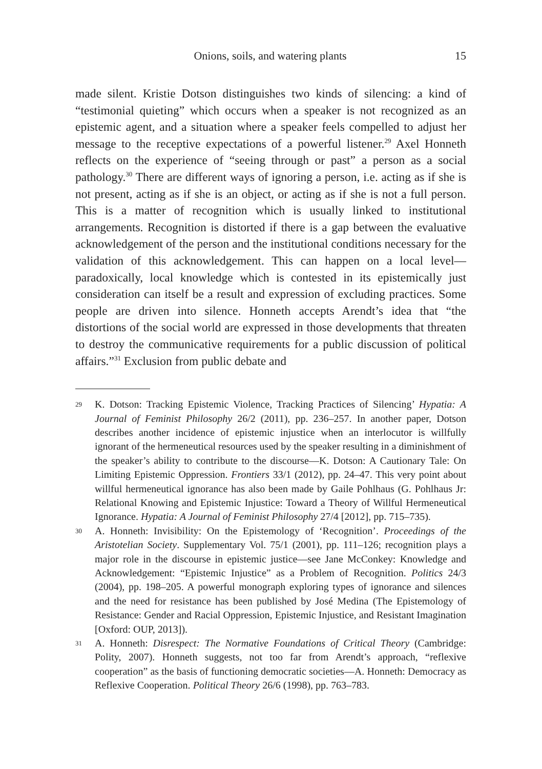Onions, soils, and watering plants 15
made silent. Kristie Dotson distinguishes two kinds of silencing: a kind of “testimonial quieting” which occurs when a speaker is not recognized as an epistemic agent, and a situation where a speaker feels compelled to adjust her message to the receptive expectations of a powerful listener.<sup>29</sup> Axel Honneth reflects on the experience of “seeing through or past” a person as a social pathology.<sup>30</sup> There are different ways of ignoring a person, i.e. acting as if she is not present, acting as if she is an object, or acting as if she is not a full person. This is a matter of recognition which is usually linked to institutional arrangements. Recognition is distorted if there is a gap between the evaluative acknowledgement of the person and the institutional conditions necessary for the validation of this acknowledgement. This can happen on a local level—paradoxically, local knowledge which is contested in its epistemically just consideration can itself be a result and expression of excluding practices. Some people are driven into silence. Honneth accepts Arendt’s idea that “the distortions of the social world are expressed in those developments that threaten to destroy the communicative requirements for a public discussion of political affairs.”<sup>31</sup> Exclusion from public debate and
29
K. Dotson: Tracking Epistemic Violence, Tracking Practices of Silencing’ Hypatia: A Journal of Feminist Philosophy 26/2 (2011), pp. 236–257. In another paper, Dotson describes another incidence of epistemic injustice when an interlocutor is willfully ignorant of the hermeneutical resources used by the speaker resulting in a diminishment of the speaker’s ability to contribute to the discourse—K. Dotson: A Cautionary Tale: On Limiting Epistemic Oppression. Frontiers 33/1 (2012), pp. 24–47. This very point about willful hermeneutical ignorance has also been made by Gaile Pohlhaus (G. Pohlhaus Jr: Relational Knowing and Epistemic Injustice: Toward a Theory of Willful Hermeneutical Ignorance. Hypatia: A Journal of Feminist Philosophy 27/4 [2012], pp. 715–735).
30
A. Honneth: Invisibility: On the Epistemology of ‘Recognition’. Proceedings of the Aristotelian Society. Supplementary Vol. 75/1 (2001), pp. 111–126; recognition plays a major role in the discourse in epistemic justice—see Jane McConkey: Knowledge and Acknowledgement: “Epistemic Injustice” as a Problem of Recognition. Politics 24/3 (2004), pp. 198–205. A powerful monograph exploring types of ignorance and silences and the need for resistance has been published by José Medina (The Epistemology of Resistance: Gender and Racial Oppression, Epistemic Injustice, and Resistant Imagination [Oxford: OUP, 2013]).
31
A. Honneth: Disrespect: The Normative Foundations of Critical Theory (Cambridge: Polity, 2007). Honneth suggests, not too far from Arendt’s approach, “reflexive cooperation” as the basis of functioning democratic societies—A. Honneth: Democracy as Reflexive Cooperation. Political Theory 26/6 (1998), pp. 763–783.